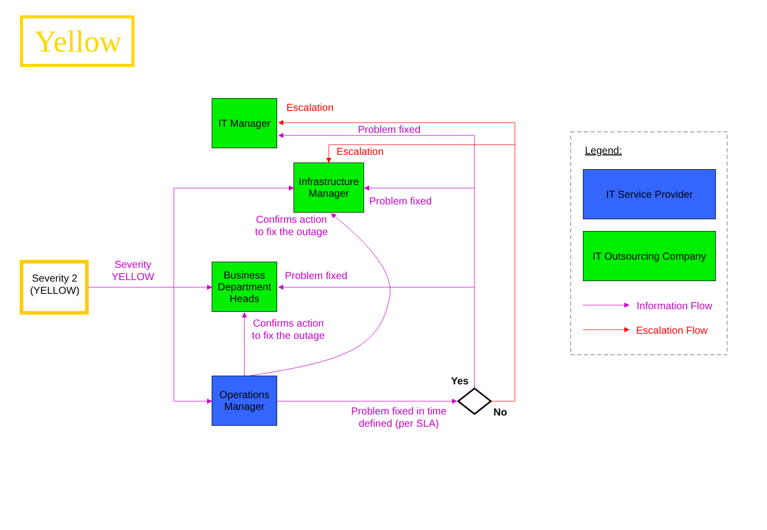Yellow
Severity 2
(YELLOW)
Severity
YELLOW
IT Manager
Infrastructure Manager
Business Department Heads
Operations Manager
Escalation
Problem fixed
Escalation
Problem fixed
Confirms action
to fix the outage
Problem fixed
Confirms action
to fix the outage
Yes
No
Problem fixed in time
defined (per SLA)
Legend:
IT Service Provider
IT Outsourcing Company
Information Flow
Escalation Flow